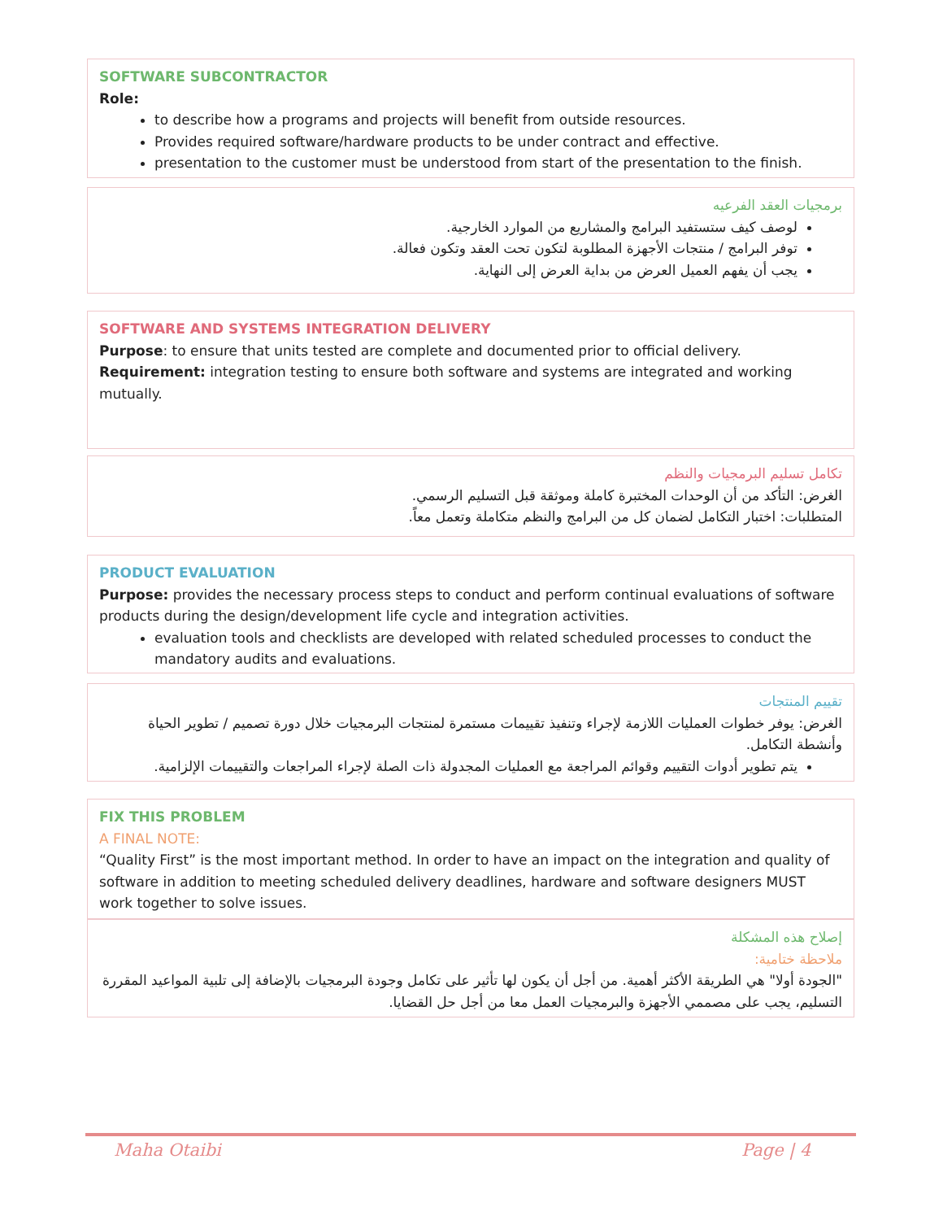SOFTWARE SUBCONTRACTOR
Role:
to describe how a programs and projects will benefit from outside resources.
Provides required software/hardware products to be under contract and effective.
presentation to the customer must be understood from start of the presentation to the finish.
برمجيات العقد الفرعيه
لوصف كيف ستستفيد البرامج والمشاريع من الموارد الخارجية.
توفر البرامج / منتجات الأجهزة المطلوبة لتكون تحت العقد وتكون فعالة.
يجب أن يفهم العميل العرض من بداية العرض إلى النهاية.
SOFTWARE AND SYSTEMS INTEGRATION DELIVERY
Purpose: to ensure that units tested are complete and documented prior to official delivery.
Requirement: integration testing to ensure both software and systems are integrated and working mutually.
تكامل تسليم البرمجيات والنظم
الغرض: التأكد من أن الوحدات المختبرة كاملة وموثقة قبل التسليم الرسمي.
المتطلبات: اختبار التكامل لضمان كل من البرامج والنظم متكاملة وتعمل معاً.
PRODUCT EVALUATION
Purpose: provides the necessary process steps to conduct and perform continual evaluations of software products during the design/development life cycle and integration activities.
evaluation tools and checklists are developed with related scheduled processes to conduct the mandatory audits and evaluations.
تقييم المنتجات
الغرض: يوفر خطوات العمليات اللازمة لإجراء وتنفيذ تقييمات مستمرة لمنتجات البرمجيات خلال دورة تصميم / تطوير الحياة وأنشطة التكامل.
يتم تطوير أدوات التقييم وقوائم المراجعة مع العمليات المجدولة ذات الصلة لإجراء المراجعات والتقييمات الإلزامية.
FIX THIS PROBLEM
A FINAL NOTE:
“Quality First” is the most important method. In order to have an impact on the integration and quality of software in addition to meeting scheduled delivery deadlines, hardware and software designers MUST work together to solve issues.
إصلاح هذه المشكلة
ملاحظة ختامية:
"الجودة أولا" هي الطريقة الأكثر أهمية. من أجل أن يكون لها تأثير على تكامل وجودة البرمجيات بالإضافة إلى تلبية المواعيد المقررة التسليم، يجب على مصممي الأجهزة والبرمجيات العمل معا من أجل حل القضايا.
Maha Otaibi Page | 4